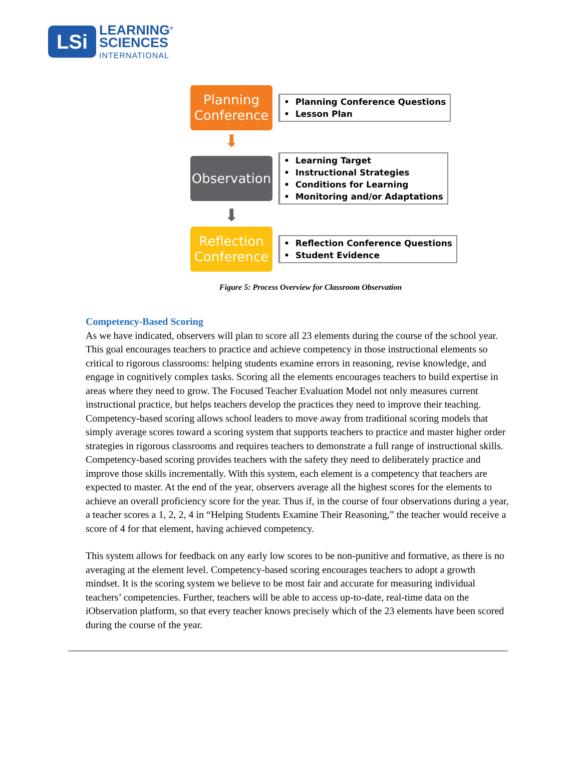LSi
LEARNING<sup>®</sup>
SCIENCES
INTERNATIONAL
Planning
Conference
• Planning Conference Questions
• Lesson Plan
⬇
Observation
• Learning Target
• Instructional Strategies
• Conditions for Learning
• Monitoring and/or Adaptations
⬇
Reflection
Conference
• Reflection Conference Questions
• Student Evidence
Figure 5: Process Overview for Classroom Observation
Competency-Based Scoring
As we have indicated, observers will plan to score all 23 elements during the course of the school year. This goal encourages teachers to practice and achieve competency in those instructional elements so critical to rigorous classrooms: helping students examine errors in reasoning, revise knowledge, and engage in cognitively complex tasks. Scoring all the elements encourages teachers to build expertise in areas where they need to grow. The Focused Teacher Evaluation Model not only measures current instructional practice, but helps teachers develop the practices they need to improve their teaching. Competency-based scoring allows school leaders to move away from traditional scoring models that simply average scores toward a scoring system that supports teachers to practice and master higher order strategies in rigorous classrooms and requires teachers to demonstrate a full range of instructional skills. Competency-based scoring provides teachers with the safety they need to deliberately practice and improve those skills incrementally. With this system, each element is a competency that teachers are expected to master. At the end of the year, observers average all the highest scores for the elements to achieve an overall proficiency score for the year. Thus if, in the course of four observations during a year, a teacher scores a 1, 2, 2, 4 in “Helping Students Examine Their Reasoning,” the teacher would receive a score of 4 for that element, having achieved competency.
This system allows for feedback on any early low scores to be non-punitive and formative, as there is no averaging at the element level. Competency-based scoring encourages teachers to adopt a growth mindset. It is the scoring system we believe to be most fair and accurate for measuring individual teachers’ competencies. Further, teachers will be able to access up-to-date, real-time data on the iObservation platform, so that every teacher knows precisely which of the 23 elements have been scored during the course of the year.